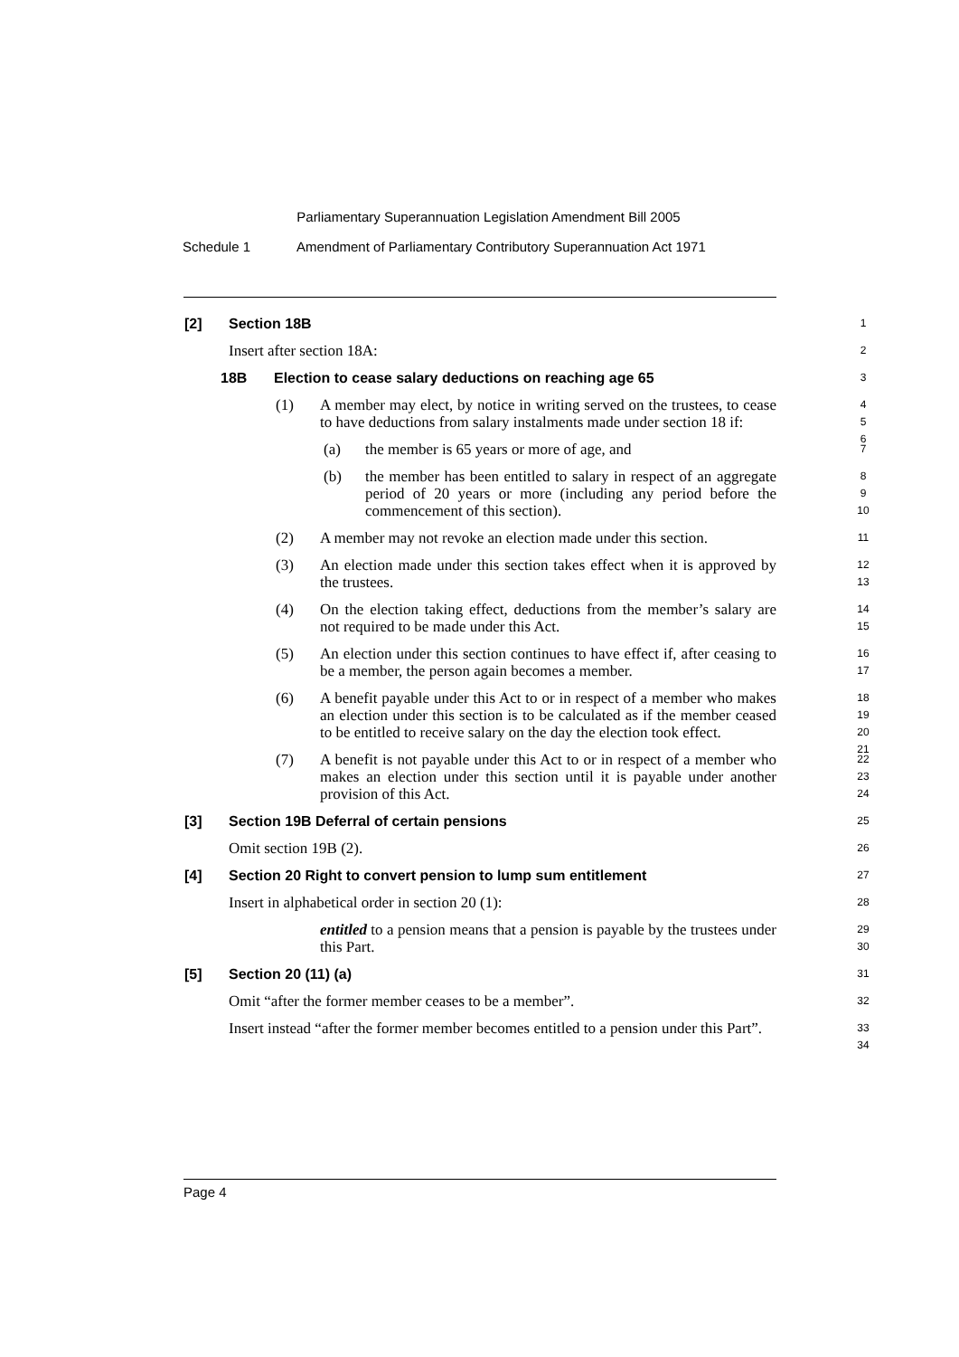Parliamentary Superannuation Legislation Amendment Bill 2005
Schedule 1 Amendment of Parliamentary Contributory Superannuation Act 1971
[2]
Section 18B
1
Insert after section 18A:
2
18B
Election to cease salary deductions on reaching age 65
3
(1)
A member may elect, by notice in writing served on the trustees, to cease to have deductions from salary instalments made under section 18 if:
4
5
6
(a)
the member is 65 years or more of age, and
7
(b)
the member has been entitled to salary in respect of an aggregate period of 20 years or more (including any period before the commencement of this section).
8
9
10
(2)
A member may not revoke an election made under this section.
11
(3)
An election made under this section takes effect when it is approved by the trustees.
12
13
(4)
On the election taking effect, deductions from the member’s salary are not required to be made under this Act.
14
15
(5)
An election under this section continues to have effect if, after ceasing to be a member, the person again becomes a member.
16
17
(6)
A benefit payable under this Act to or in respect of a member who makes an election under this section is to be calculated as if the member ceased to be entitled to receive salary on the day the election took effect.
18
19
20
21
(7)
A benefit is not payable under this Act to or in respect of a member who makes an election under this section until it is payable under another provision of this Act.
22
23
24
[3]
Section 19B Deferral of certain pensions
25
Omit section 19B (2).
26
[4]
Section 20 Right to convert pension to lump sum entitlement
27
Insert in alphabetical order in section 20 (1):
28
entitled to a pension means that a pension is payable by the trustees under this Part.
29
30
[5]
Section 20 (11) (a)
31
Omit “after the former member ceases to be a member”.
32
Insert instead “after the former member becomes entitled to a pension under this Part”.
33
34
Page 4